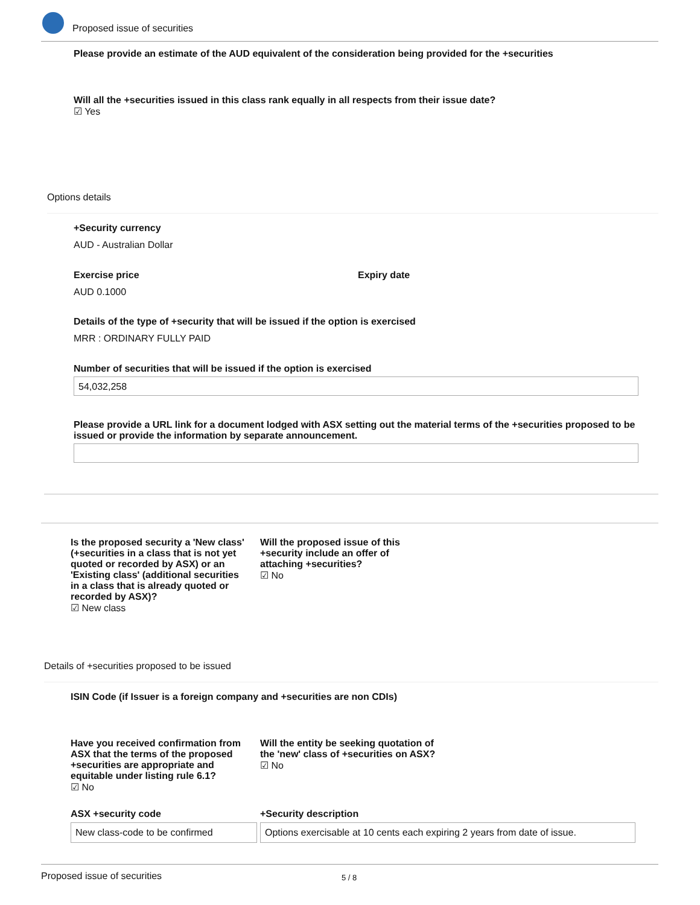Proposed issue of securities
Please provide an estimate of the AUD equivalent of the consideration being provided for the +securities
Will all the +securities issued in this class rank equally in all respects from their issue date?
☑ Yes
Options details
+Security currency
AUD - Australian Dollar
Exercise price
AUD 0.1000
Expiry date
Details of the type of +security that will be issued if the option is exercised
MRR : ORDINARY FULLY PAID
Number of securities that will be issued if the option is exercised
54,032,258
Please provide a URL link for a document lodged with ASX setting out the material terms of the +securities proposed to be issued or provide the information by separate announcement.
Is the proposed security a 'New class' (+securities in a class that is not yet quoted or recorded by ASX) or an 'Existing class' (additional securities in a class that is already quoted or recorded by ASX)?
☑ New class
Will the proposed issue of this +security include an offer of attaching +securities?
☑ No
Details of +securities proposed to be issued
ISIN Code (if Issuer is a foreign company and +securities are non CDIs)
Have you received confirmation from ASX that the terms of the proposed +securities are appropriate and equitable under listing rule 6.1?
☑ No
Will the entity be seeking quotation of the 'new' class of +securities on ASX?
☑ No
ASX +security code
New class-code to be confirmed
+Security description
Options exercisable at 10 cents each expiring 2 years from date of issue.
Proposed issue of securities 5 / 8